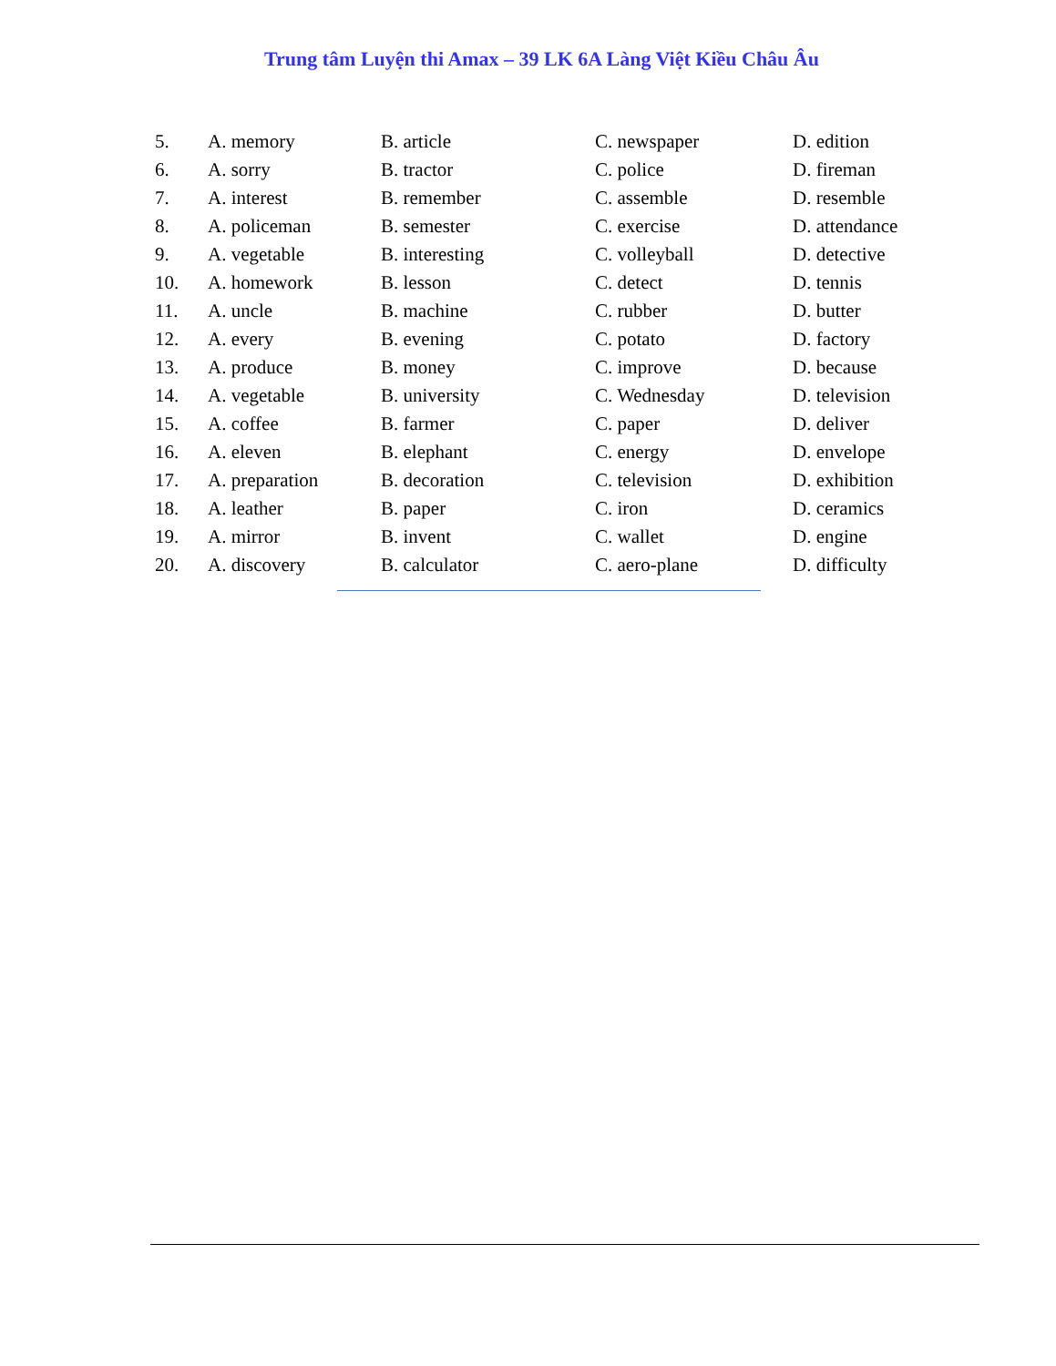Trung tâm Luyện thi Amax – 39 LK 6A Làng Việt Kiều Châu Âu
| 5. | A. memory | B. article | C. newspaper | D. edition |
| 6. | A. sorry | B. tractor | C. police | D. fireman |
| 7. | A. interest | B. remember | C. assemble | D. resemble |
| 8. | A. policeman | B. semester | C. exercise | D. attendance |
| 9. | A. vegetable | B. interesting | C. volleyball | D. detective |
| 10. | A. homework | B. lesson | C. detect | D. tennis |
| 11. | A. uncle | B. machine | C. rubber | D. butter |
| 12. | A. every | B. evening | C. potato | D. factory |
| 13. | A. produce | B. money | C. improve | D. because |
| 14. | A. vegetable | B. university | C. Wednesday | D. television |
| 15. | A. coffee | B. farmer | C. paper | D. deliver |
| 16. | A. eleven | B. elephant | C. energy | D. envelope |
| 17. | A. preparation | B. decoration | C. television | D. exhibition |
| 18. | A. leather | B. paper | C. iron | D. ceramics |
| 19. | A. mirror | B. invent | C. wallet | D. engine |
| 20. | A. discovery | B. calculator | C. aero-plane | D. difficulty |